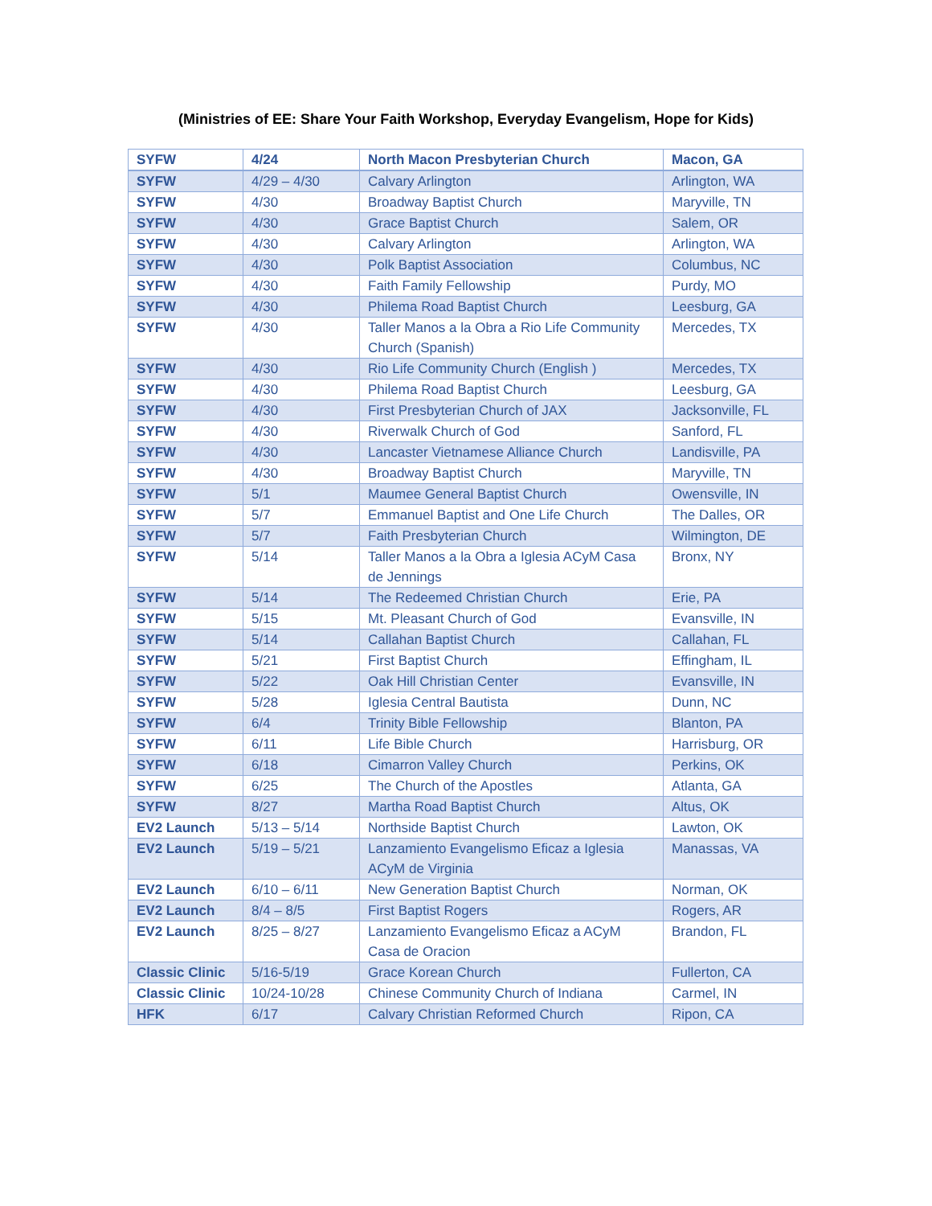(Ministries of EE: Share Your Faith Workshop, Everyday Evangelism, Hope for Kids)
| SYFW | 4/24 | North Macon Presbyterian Church | Macon, GA |
| SYFW | 4/29 – 4/30 | Calvary Arlington | Arlington, WA |
| SYFW | 4/30 | Broadway Baptist Church | Maryville, TN |
| SYFW | 4/30 | Grace Baptist Church | Salem, OR |
| SYFW | 4/30 | Calvary Arlington | Arlington, WA |
| SYFW | 4/30 | Polk Baptist Association | Columbus, NC |
| SYFW | 4/30 | Faith Family Fellowship | Purdy, MO |
| SYFW | 4/30 | Philema Road Baptist Church | Leesburg, GA |
| SYFW | 4/30 | Taller Manos a la Obra a Rio Life Community Church (Spanish) | Mercedes, TX |
| SYFW | 4/30 | Rio Life Community Church (English ) | Mercedes, TX |
| SYFW | 4/30 | Philema Road Baptist Church | Leesburg, GA |
| SYFW | 4/30 | First Presbyterian Church of JAX | Jacksonville, FL |
| SYFW | 4/30 | Riverwalk Church of God | Sanford, FL |
| SYFW | 4/30 | Lancaster Vietnamese Alliance Church | Landisville, PA |
| SYFW | 4/30 | Broadway Baptist Church | Maryville, TN |
| SYFW | 5/1 | Maumee General Baptist Church | Owensville, IN |
| SYFW | 5/7 | Emmanuel Baptist and One Life Church | The Dalles, OR |
| SYFW | 5/7 | Faith Presbyterian Church | Wilmington, DE |
| SYFW | 5/14 | Taller Manos a la Obra a Iglesia ACyM Casa de Jennings | Bronx, NY |
| SYFW | 5/14 | The Redeemed Christian Church | Erie, PA |
| SYFW | 5/15 | Mt. Pleasant Church of God | Evansville, IN |
| SYFW | 5/14 | Callahan Baptist Church | Callahan, FL |
| SYFW | 5/21 | First Baptist Church | Effingham, IL |
| SYFW | 5/22 | Oak Hill Christian Center | Evansville, IN |
| SYFW | 5/28 | Iglesia Central Bautista | Dunn, NC |
| SYFW | 6/4 | Trinity Bible Fellowship | Blanton, PA |
| SYFW | 6/11 | Life Bible Church | Harrisburg, OR |
| SYFW | 6/18 | Cimarron Valley Church | Perkins, OK |
| SYFW | 6/25 | The Church of the Apostles | Atlanta, GA |
| SYFW | 8/27 | Martha Road Baptist Church | Altus, OK |
| EV2 Launch | 5/13 – 5/14 | Northside Baptist Church | Lawton, OK |
| EV2 Launch | 5/19 – 5/21 | Lanzamiento Evangelismo Eficaz a Iglesia ACyM de Virginia | Manassas, VA |
| EV2 Launch | 6/10 – 6/11 | New Generation Baptist Church | Norman, OK |
| EV2 Launch | 8/4 – 8/5 | First Baptist Rogers | Rogers, AR |
| EV2 Launch | 8/25 – 8/27 | Lanzamiento Evangelismo Eficaz a ACyM Casa de Oracion | Brandon, FL |
| Classic Clinic | 5/16-5/19 | Grace Korean Church | Fullerton, CA |
| Classic Clinic | 10/24-10/28 | Chinese Community Church of Indiana | Carmel, IN |
| HFK | 6/17 | Calvary Christian Reformed Church | Ripon, CA |